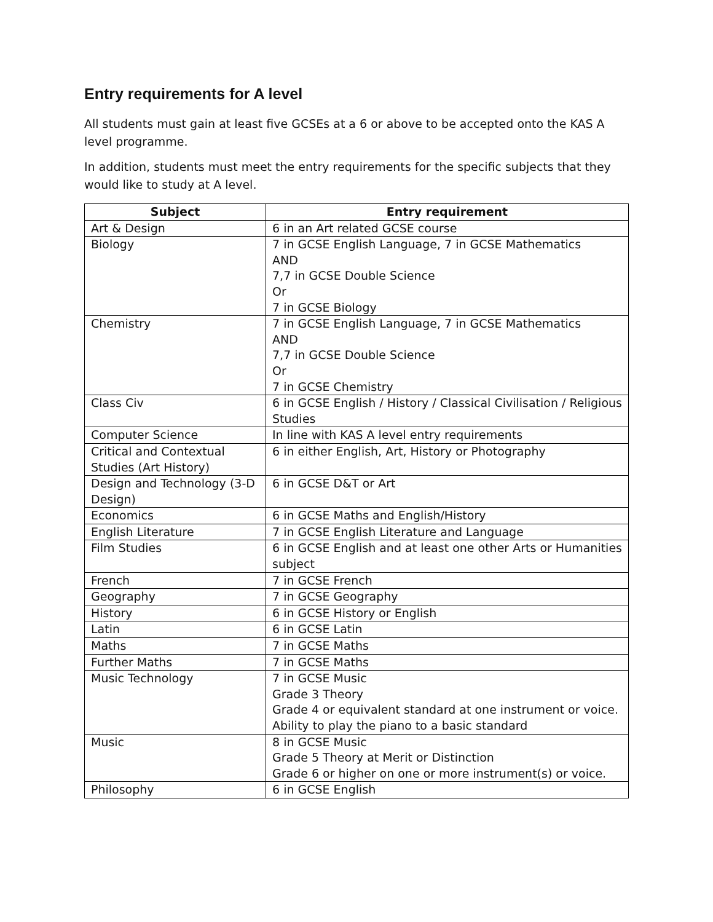Entry requirements for A level
All students must gain at least five GCSEs at a 6 or above to be accepted onto the KAS A level programme.
In addition, students must meet the entry requirements for the specific subjects that they would like to study at A level.
| Subject | Entry requirement |
| --- | --- |
| Art & Design | 6 in an Art related GCSE course |
| Biology | 7 in GCSE English Language, 7 in GCSE Mathematics AND 7,7 in GCSE Double Science Or 7 in GCSE Biology |
| Chemistry | 7 in GCSE English Language, 7 in GCSE Mathematics AND 7,7 in GCSE Double Science Or 7 in GCSE Chemistry |
| Class Civ | 6 in GCSE English / History / Classical Civilisation / Religious Studies |
| Computer Science | In line with KAS A level entry requirements |
| Critical and Contextual Studies (Art History) | 6 in either English, Art, History or Photography |
| Design and Technology (3-D Design) | 6 in GCSE D&T or Art |
| Economics | 6 in GCSE Maths and English/History |
| English Literature | 7 in GCSE English Literature and Language |
| Film Studies | 6 in GCSE English and at least one other Arts or Humanities subject |
| French | 7 in GCSE French |
| Geography | 7 in GCSE Geography |
| History | 6 in GCSE History or English |
| Latin | 6 in GCSE Latin |
| Maths | 7 in GCSE Maths |
| Further Maths | 7 in GCSE Maths |
| Music Technology | 7 in GCSE Music Grade 3 Theory Grade 4 or equivalent standard at one instrument or voice. Ability to play the piano to a basic standard |
| Music | 8 in GCSE Music Grade 5 Theory at Merit or Distinction Grade 6 or higher on one or more instrument(s) or voice. |
| Philosophy | 6 in GCSE English |